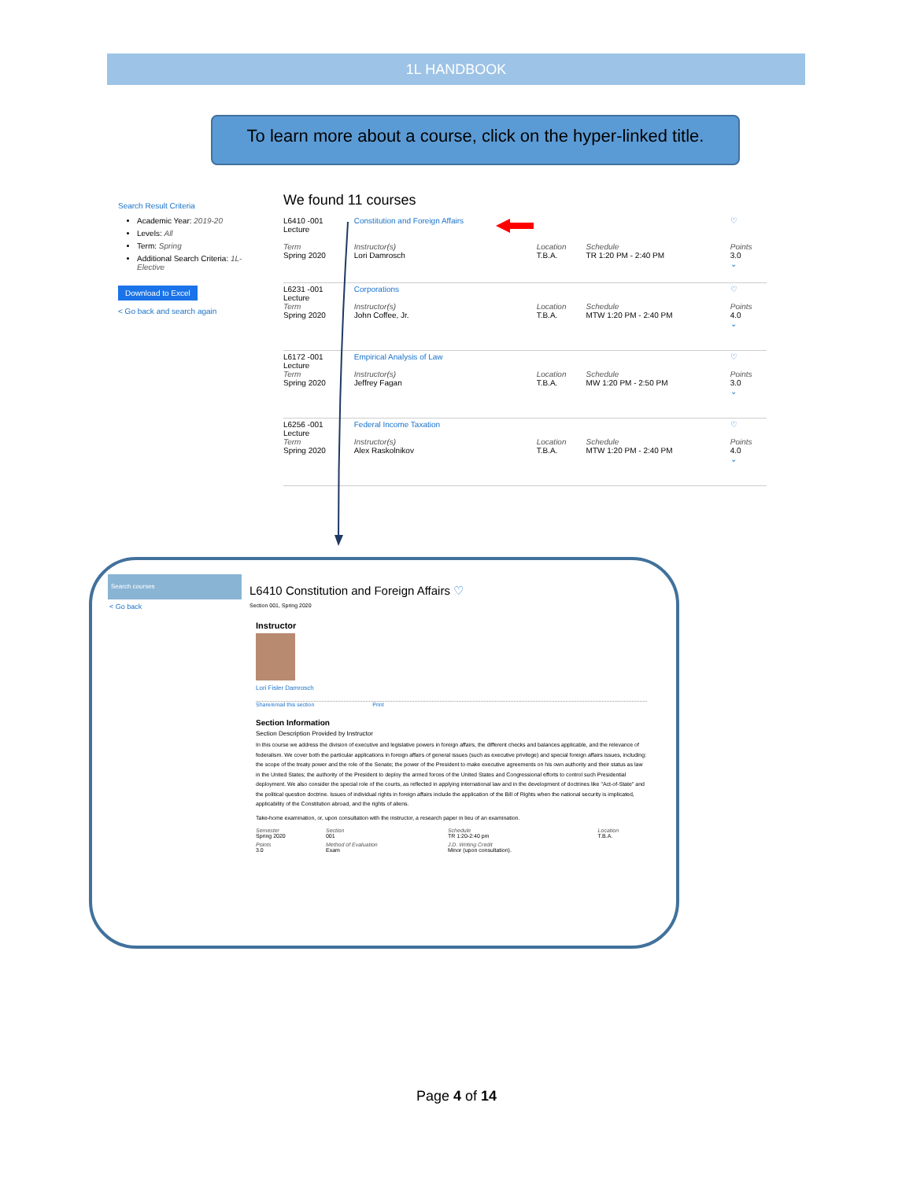1L HANDBOOK
To learn more about a course, click on the hyper-linked title.
Search Result Criteria
Academic Year: 2019-20
Levels: All
Term: Spring
Additional Search Criteria: 1L-Elective
Download to Excel
< Go back and search again
We found 11 courses
| L6410 -001 Lecture Term Spring 2020 | Constitution and Foreign Affairs Instructor(s) Lori Damrosch | Location T.B.A. | Schedule TR 1:20 PM - 2:40 PM | ♡ Points 3.0 ⌄ |
| L6231 -001 Lecture Term Spring 2020 | Corporations Instructor(s) John Coffee, Jr. | Location T.B.A. | Schedule MTW 1:20 PM - 2:40 PM | ♡ Points 4.0 ⌄ |
| L6172 -001 Lecture Term Spring 2020 | Empirical Analysis of Law Instructor(s) Jeffrey Fagan | Location T.B.A. | Schedule MW 1:20 PM - 2:50 PM | ♡ Points 3.0 ⌄ |
| L6256 -001 Lecture Term Spring 2020 | Federal Income Taxation Instructor(s) Alex Raskolnikov | Location T.B.A. | Schedule MTW 1:20 PM - 2:40 PM | ♡ Points 4.0 ⌄ |
Search courses
< Go back
L6410 Constitution and Foreign Affairs ♡
Section 001, Spring 2020
Instructor
Lori Fisler Damrosch
Share/email this section Print
Section Information
Section Description Provided by Instructor
In this course we address the division of executive and legislative powers in foreign affairs, the different checks and balances applicable, and the relevance of federalism. We cover both the particular applications in foreign affairs of general issues (such as executive privilege) and special foreign affairs issues, including: the scope of the treaty power and the role of the Senate; the power of the President to make executive agreements on his own authority and their status as law in the United States; the authority of the President to deploy the armed forces of the United States and Congressional efforts to control such Presidential deployment. We also consider the special role of the courts, as reflected in applying international law and in the development of doctrines like "Act-of-State" and the political question doctrine. Issues of individual rights in foreign affairs include the application of the Bill of Rights when the national security is implicated, applicability of the Constitution abroad, and the rights of aliens.
Take-home examination, or, upon consultation with the instructor, a research paper in lieu of an examination.
| Semester Spring 2020 | Section 001 | Schedule TR 1:20-2:40 pm | Location T.B.A. |
| Points 3.0 | Method of Evaluation Exam | J.D. Writing Credit Minor (upon consultation). | |
Page 4 of 14